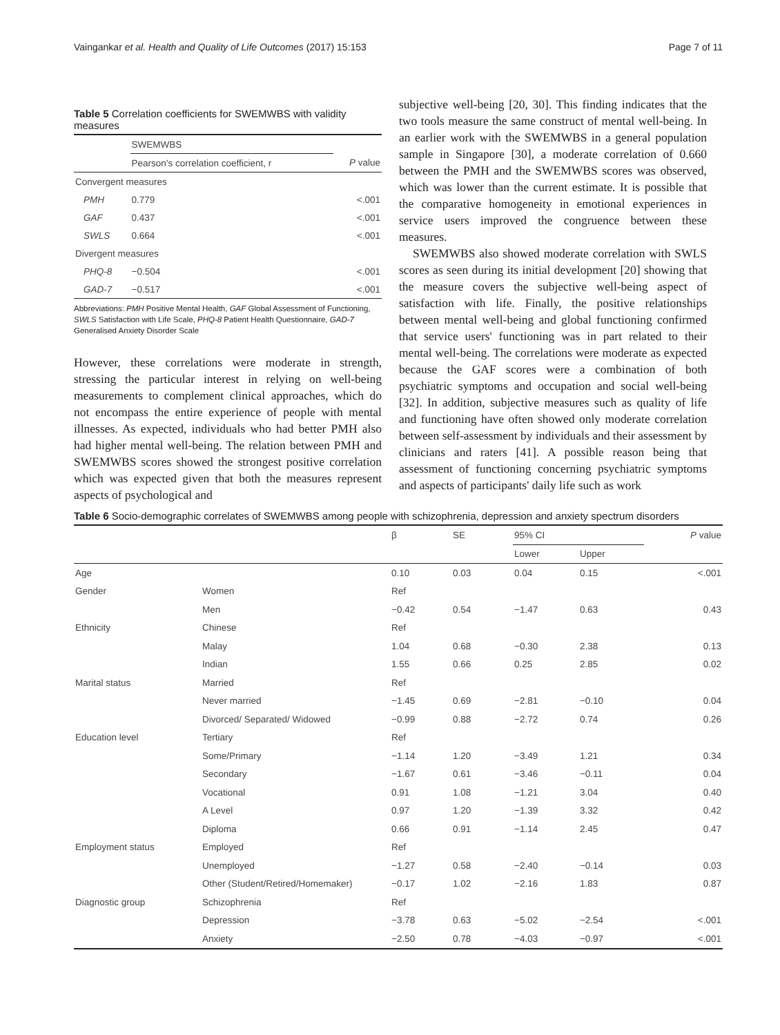Vaingankar et al. Health and Quality of Life Outcomes (2017) 15:153 Page 7 of 11
Table 5 Correlation coefficients for SWEMWBS with validity measures
| | SWEMWBS | |
| | Pearson's correlation coefficient, r | P value |
| Convergent measures | | |
| PMH | 0.779 | <.001 |
| GAF | 0.437 | <.001 |
| SWLS | 0.664 | <.001 |
| Divergent measures | | |
| PHQ-8 | −0.504 | <.001 |
| GAD-7 | −0.517 | <.001 |
Abbreviations: PMH Positive Mental Health, GAF Global Assessment of Functioning, SWLS Satisfaction with Life Scale, PHQ-8 Patient Health Questionnaire, GAD-7 Generalised Anxiety Disorder Scale
However, these correlations were moderate in strength, stressing the particular interest in relying on well-being measurements to complement clinical approaches, which do not encompass the entire experience of people with mental illnesses. As expected, individuals who had better PMH also had higher mental well-being. The relation between PMH and SWEMWBS scores showed the strongest positive correlation which was expected given that both the measures represent aspects of psychological and
subjective well-being [20, 30]. This finding indicates that the two tools measure the same construct of mental well-being. In an earlier work with the SWEMWBS in a general population sample in Singapore [30], a moderate correlation of 0.660 between the PMH and the SWEMWBS scores was observed, which was lower than the current estimate. It is possible that the comparative homogeneity in emotional experiences in service users improved the congruence between these measures.
SWEMWBS also showed moderate correlation with SWLS scores as seen during its initial development [20] showing that the measure covers the subjective well-being aspect of satisfaction with life. Finally, the positive relationships between mental well-being and global functioning confirmed that service users' functioning was in part related to their mental well-being. The correlations were moderate as expected because the GAF scores were a combination of both psychiatric symptoms and occupation and social well-being [32]. In addition, subjective measures such as quality of life and functioning have often showed only moderate correlation between self-assessment by individuals and their assessment by clinicians and raters [41]. A possible reason being that assessment of functioning concerning psychiatric symptoms and aspects of participants' daily life such as work
Table 6 Socio-demographic correlates of SWEMWBS among people with schizophrenia, depression and anxiety spectrum disorders
| | | β | SE | 95% CI | | P value |
| --- | --- | --- | --- | --- | --- | --- |
| | | | | Lower | Upper | |
| Age | | 0.10 | 0.03 | 0.04 | 0.15 | <.001 |
| Gender | Women | Ref | | | | |
| | Men | −0.42 | 0.54 | −1.47 | 0.63 | 0.43 |
| Ethnicity | Chinese | Ref | | | | |
| | Malay | 1.04 | 0.68 | −0.30 | 2.38 | 0.13 |
| | Indian | 1.55 | 0.66 | 0.25 | 2.85 | 0.02 |
| Marital status | Married | Ref | | | | |
| | Never married | −1.45 | 0.69 | −2.81 | −0.10 | 0.04 |
| | Divorced/ Separated/ Widowed | −0.99 | 0.88 | −2.72 | 0.74 | 0.26 |
| Education level | Tertiary | Ref | | | | |
| | Some/Primary | −1.14 | 1.20 | −3.49 | 1.21 | 0.34 |
| | Secondary | −1.67 | 0.61 | −3.46 | −0.11 | 0.04 |
| | Vocational | 0.91 | 1.08 | −1.21 | 3.04 | 0.40 |
| | A Level | 0.97 | 1.20 | −1.39 | 3.32 | 0.42 |
| | Diploma | 0.66 | 0.91 | −1.14 | 2.45 | 0.47 |
| Employment status | Employed | Ref | | | | |
| | Unemployed | −1.27 | 0.58 | −2.40 | −0.14 | 0.03 |
| | Other (Student/Retired/Homemaker) | −0.17 | 1.02 | −2.16 | 1.83 | 0.87 |
| Diagnostic group | Schizophrenia | Ref | | | | |
| | Depression | −3.78 | 0.63 | −5.02 | −2.54 | <.001 |
| | Anxiety | −2.50 | 0.78 | −4.03 | −0.97 | <.001 |